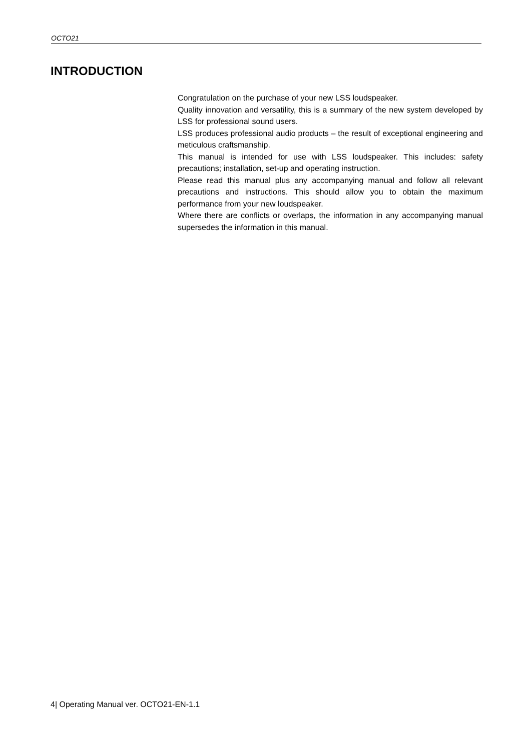OCTO21
INTRODUCTION
Congratulation on the purchase of your new LSS loudspeaker.
Quality innovation and versatility, this is a summary of the new system developed by LSS for professional sound users.
LSS produces professional audio products – the result of exceptional engineering and meticulous craftsmanship.
This manual is intended for use with LSS loudspeaker. This includes: safety precautions; installation, set-up and operating instruction.
Please read this manual plus any accompanying manual and follow all relevant precautions and instructions. This should allow you to obtain the maximum performance from your new loudspeaker.
Where there are conflicts or overlaps, the information in any accompanying manual supersedes the information in this manual.
4| Operating Manual ver. OCTO21-EN-1.1